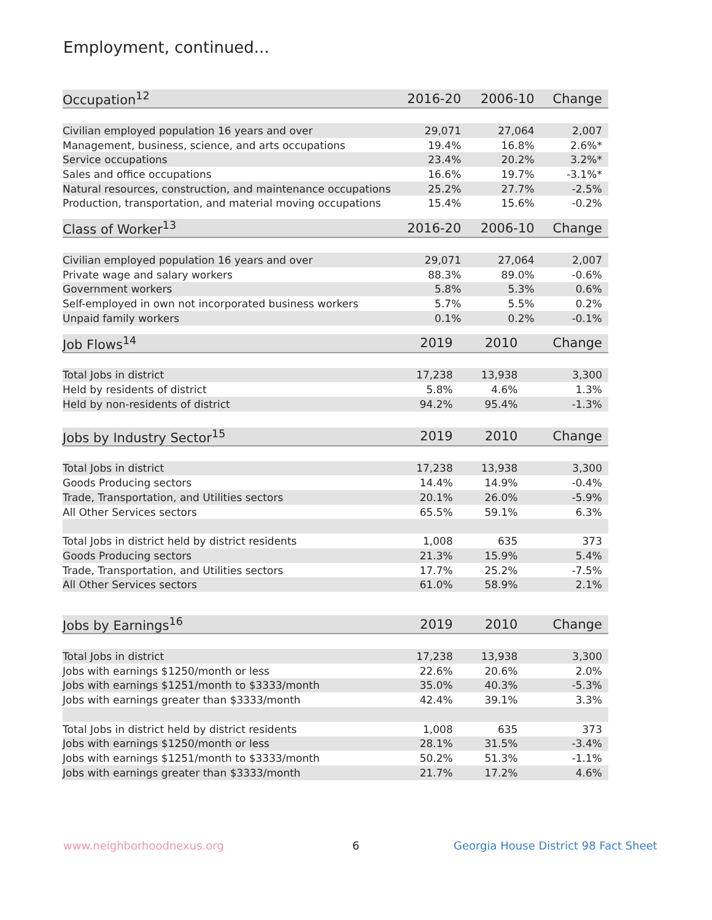Employment, continued...
| Occupation<sup>12</sup> | 2016-20 | 2006-10 | Change |
| --- | --- | --- | --- |
| Civilian employed population 16 years and over | 29,071 | 27,064 | 2,007 |
| Management, business, science, and arts occupations | 19.4% | 16.8% | 2.6%* |
| Service occupations | 23.4% | 20.2% | 3.2%* |
| Sales and office occupations | 16.6% | 19.7% | -3.1%* |
| Natural resources, construction, and maintenance occupations | 25.2% | 27.7% | -2.5% |
| Production, transportation, and material moving occupations | 15.4% | 15.6% | -0.2% |
| Class of Worker<sup>13</sup> | 2016-20 | 2006-10 | Change |
| --- | --- | --- | --- |
| Civilian employed population 16 years and over | 29,071 | 27,064 | 2,007 |
| Private wage and salary workers | 88.3% | 89.0% | -0.6% |
| Government workers | 5.8% | 5.3% | 0.6% |
| Self-employed in own not incorporated business workers | 5.7% | 5.5% | 0.2% |
| Unpaid family workers | 0.1% | 0.2% | -0.1% |
| Job Flows<sup>14</sup> | 2019 | 2010 | Change |
| --- | --- | --- | --- |
| Total Jobs in district | 17,238 | 13,938 | 3,300 |
| Held by residents of district | 5.8% | 4.6% | 1.3% |
| Held by non-residents of district | 94.2% | 95.4% | -1.3% |
| Jobs by Industry Sector<sup>15</sup> | 2019 | 2010 | Change |
| --- | --- | --- | --- |
| Total Jobs in district | 17,238 | 13,938 | 3,300 |
| Goods Producing sectors | 14.4% | 14.9% | -0.4% |
| Trade, Transportation, and Utilities sectors | 20.1% | 26.0% | -5.9% |
| All Other Services sectors | 65.5% | 59.1% | 6.3% |
| Total Jobs in district held by district residents | 1,008 | 635 | 373 |
| Goods Producing sectors | 21.3% | 15.9% | 5.4% |
| Trade, Transportation, and Utilities sectors | 17.7% | 25.2% | -7.5% |
| All Other Services sectors | 61.0% | 58.9% | 2.1% |
| Jobs by Earnings<sup>16</sup> | 2019 | 2010 | Change |
| --- | --- | --- | --- |
| Total Jobs in district | 17,238 | 13,938 | 3,300 |
| Jobs with earnings $1250/month or less | 22.6% | 20.6% | 2.0% |
| Jobs with earnings $1251/month to $3333/month | 35.0% | 40.3% | -5.3% |
| Jobs with earnings greater than $3333/month | 42.4% | 39.1% | 3.3% |
| Total Jobs in district held by district residents | 1,008 | 635 | 373 |
| Jobs with earnings $1250/month or less | 28.1% | 31.5% | -3.4% |
| Jobs with earnings $1251/month to $3333/month | 50.2% | 51.3% | -1.1% |
| Jobs with earnings greater than $3333/month | 21.7% | 17.2% | 4.6% |
www.neighborhoodnexus.org 6
Georgia House District 98 Fact Sheet